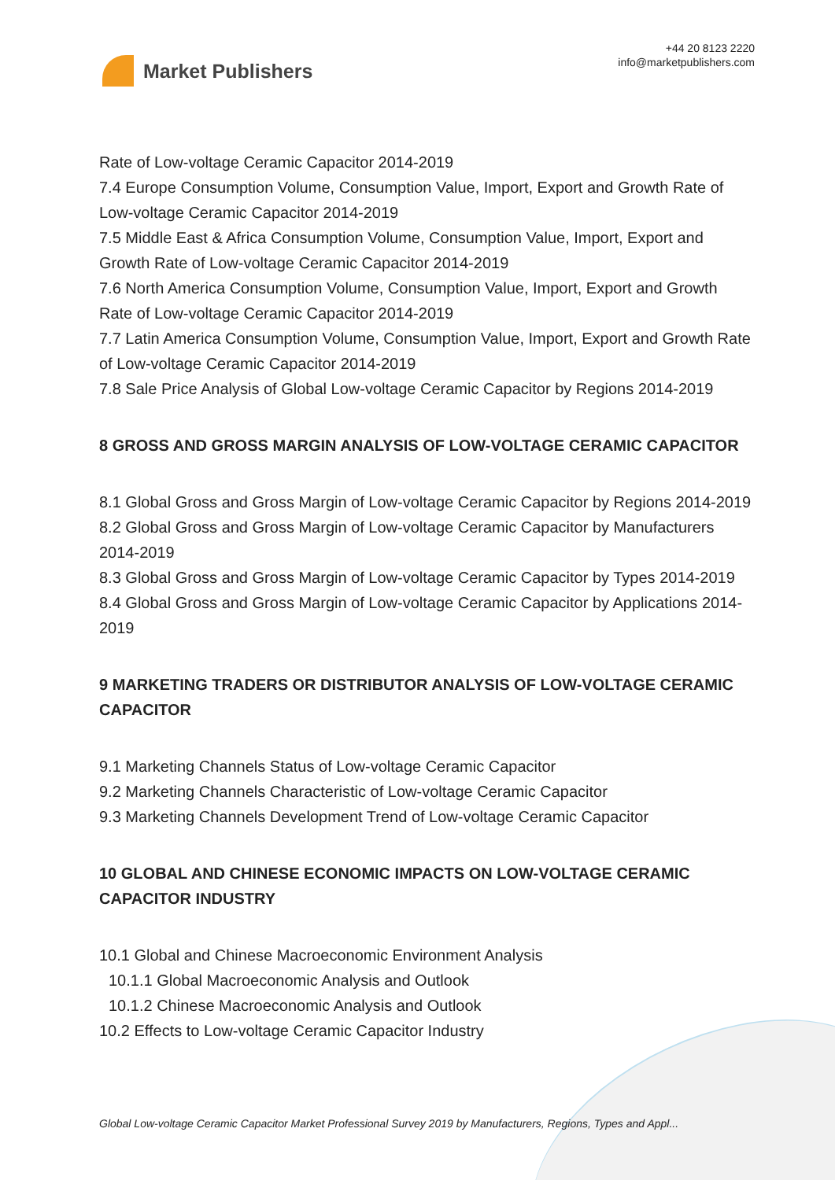Market Publishers
+44 20 8123 2220
info@marketpublishers.com
Rate of Low-voltage Ceramic Capacitor 2014-2019
7.4 Europe Consumption Volume, Consumption Value, Import, Export and Growth Rate of Low-voltage Ceramic Capacitor 2014-2019
7.5 Middle East & Africa Consumption Volume, Consumption Value, Import, Export and Growth Rate of Low-voltage Ceramic Capacitor 2014-2019
7.6 North America Consumption Volume, Consumption Value, Import, Export and Growth Rate of Low-voltage Ceramic Capacitor 2014-2019
7.7 Latin America Consumption Volume, Consumption Value, Import, Export and Growth Rate of Low-voltage Ceramic Capacitor 2014-2019
7.8 Sale Price Analysis of Global Low-voltage Ceramic Capacitor by Regions 2014-2019
8 GROSS AND GROSS MARGIN ANALYSIS OF LOW-VOLTAGE CERAMIC CAPACITOR
8.1 Global Gross and Gross Margin of Low-voltage Ceramic Capacitor by Regions 2014-2019
8.2 Global Gross and Gross Margin of Low-voltage Ceramic Capacitor by Manufacturers 2014-2019
8.3 Global Gross and Gross Margin of Low-voltage Ceramic Capacitor by Types 2014-2019
8.4 Global Gross and Gross Margin of Low-voltage Ceramic Capacitor by Applications 2014-2019
9 MARKETING TRADERS OR DISTRIBUTOR ANALYSIS OF LOW-VOLTAGE CERAMIC CAPACITOR
9.1 Marketing Channels Status of Low-voltage Ceramic Capacitor
9.2 Marketing Channels Characteristic of Low-voltage Ceramic Capacitor
9.3 Marketing Channels Development Trend of Low-voltage Ceramic Capacitor
10 GLOBAL AND CHINESE ECONOMIC IMPACTS ON LOW-VOLTAGE CERAMIC CAPACITOR INDUSTRY
10.1 Global and Chinese Macroeconomic Environment Analysis
10.1.1 Global Macroeconomic Analysis and Outlook
10.1.2 Chinese Macroeconomic Analysis and Outlook
10.2 Effects to Low-voltage Ceramic Capacitor Industry
Global Low-voltage Ceramic Capacitor Market Professional Survey 2019 by Manufacturers, Regions, Types and Appl...